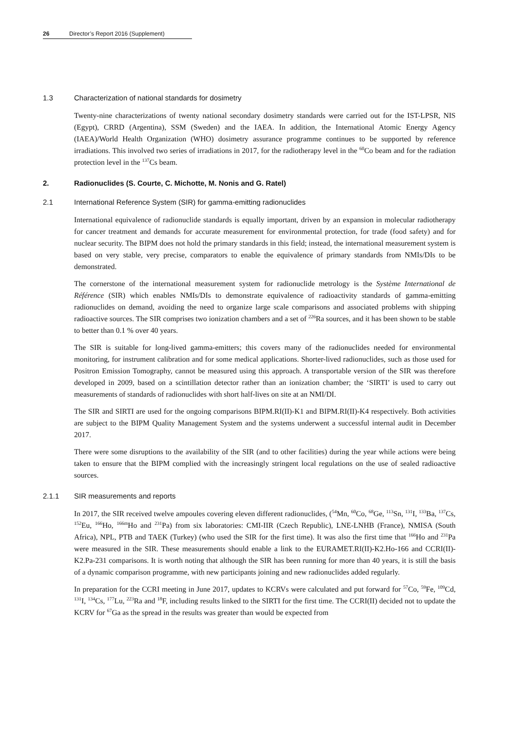26 Director’s Report 2016 (Supplement)
1.3 Characterization of national standards for dosimetry
Twenty-nine characterizations of twenty national secondary dosimetry standards were carried out for the IST-LPSR, NIS (Egypt), CRRD (Argentina), SSM (Sweden) and the IAEA. In addition, the International Atomic Energy Agency (IAEA)/World Health Organization (WHO) dosimetry assurance programme continues to be supported by reference irradiations. This involved two series of irradiations in 2017, for the radiotherapy level in the <sup>60</sup>Co beam and for the radiation protection level in the <sup>137</sup>Cs beam.
2. Radionuclides (S. Courte, C. Michotte, M. Nonis and G. Ratel)
2.1 International Reference System (SIR) for gamma-emitting radionuclides
International equivalence of radionuclide standards is equally important, driven by an expansion in molecular radiotherapy for cancer treatment and demands for accurate measurement for environmental protection, for trade (food safety) and for nuclear security. The BIPM does not hold the primary standards in this field; instead, the international measurement system is based on very stable, very precise, comparators to enable the equivalence of primary standards from NMIs/DIs to be demonstrated.
The cornerstone of the international measurement system for radionuclide metrology is the Système International de Référence (SIR) which enables NMIs/DIs to demonstrate equivalence of radioactivity standards of gamma-emitting radionuclides on demand, avoiding the need to organize large scale comparisons and associated problems with shipping radioactive sources. The SIR comprises two ionization chambers and a set of <sup>226</sup>Ra sources, and it has been shown to be stable to better than 0.1 % over 40 years.
The SIR is suitable for long-lived gamma-emitters; this covers many of the radionuclides needed for environmental monitoring, for instrument calibration and for some medical applications. Shorter-lived radionuclides, such as those used for Positron Emission Tomography, cannot be measured using this approach. A transportable version of the SIR was therefore developed in 2009, based on a scintillation detector rather than an ionization chamber; the ‘SIRTI’ is used to carry out measurements of standards of radionuclides with short half-lives on site at an NMI/DI.
The SIR and SIRTI are used for the ongoing comparisons BIPM.RI(II)-K1 and BIPM.RI(II)-K4 respectively. Both activities are subject to the BIPM Quality Management System and the systems underwent a successful internal audit in December 2017.
There were some disruptions to the availability of the SIR (and to other facilities) during the year while actions were being taken to ensure that the BIPM complied with the increasingly stringent local regulations on the use of sealed radioactive sources.
2.1.1 SIR measurements and reports
In 2017, the SIR received twelve ampoules covering eleven different radionuclides, (<sup>54</sup>Mn, <sup>60</sup>Co, <sup>68</sup>Ge, <sup>113</sup>Sn, <sup>131</sup>I, <sup>133</sup>Ba, <sup>137</sup>Cs, <sup>152</sup>Eu, <sup>166</sup>Ho, <sup>166m</sup>Ho and <sup>231</sup>Pa) from six laboratories: CMI-IIR (Czech Republic), LNE-LNHB (France), NMISA (South Africa), NPL, PTB and TAEK (Turkey) (who used the SIR for the first time). It was also the first time that <sup>166</sup>Ho and <sup>231</sup>Pa were measured in the SIR. These measurements should enable a link to the EURAMET.RI(II)-K2.Ho-166 and CCRI(II)-K2.Pa-231 comparisons. It is worth noting that although the SIR has been running for more than 40 years, it is still the basis of a dynamic comparison programme, with new participants joining and new radionuclides added regularly.
In preparation for the CCRI meeting in June 2017, updates to KCRVs were calculated and put forward for <sup>57</sup>Co, <sup>59</sup>Fe, <sup>109</sup>Cd, <sup>131</sup>I, <sup>134</sup>Cs, <sup>177</sup>Lu, <sup>223</sup>Ra and <sup>18</sup>F, including results linked to the SIRTI for the first time. The CCRI(II) decided not to update the KCRV for <sup>67</sup>Ga as the spread in the results was greater than would be expected from